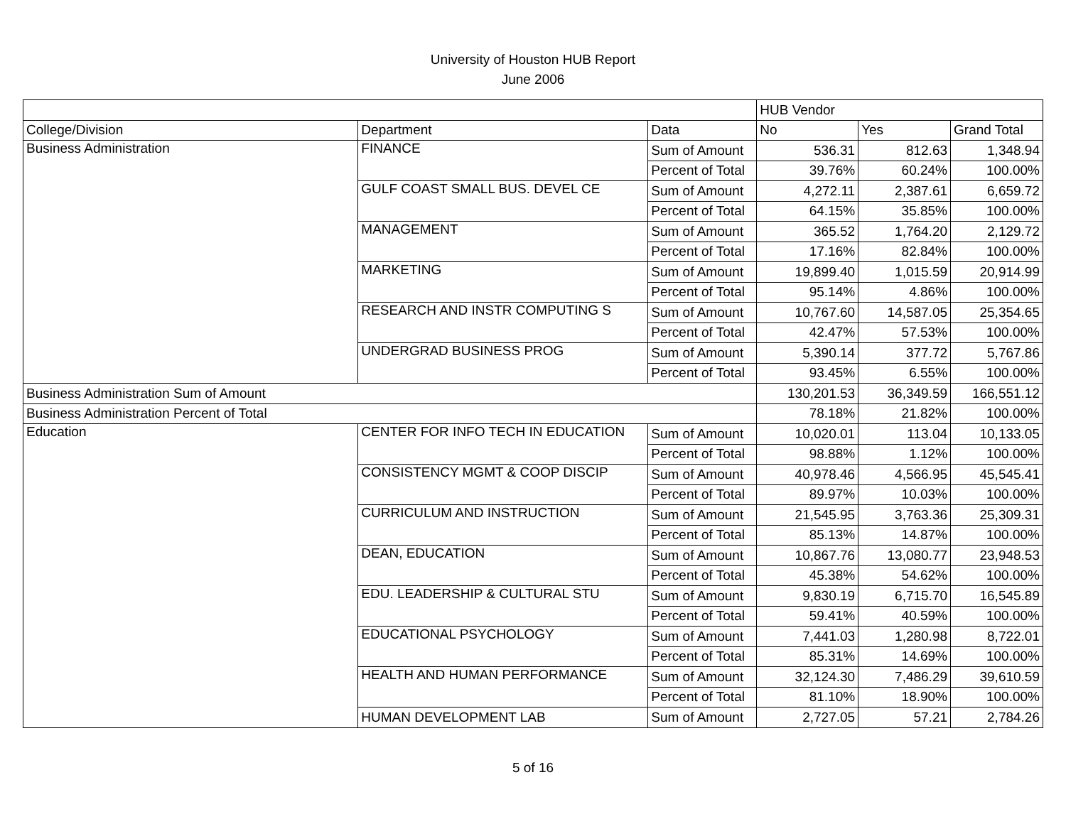University of Houston HUB Report
June 2006
| | | | HUB Vendor | | |
| --- | --- | --- | --- | --- | --- |
| College/Division | Department | Data | No | Yes | Grand Total |
| Business Administration | FINANCE | Sum of Amount | 536.31 | 812.63 | 1,348.94 |
| | | Percent of Total | 39.76% | 60.24% | 100.00% |
| | GULF COAST SMALL BUS. DEVEL CE | Sum of Amount | 4,272.11 | 2,387.61 | 6,659.72 |
| | | Percent of Total | 64.15% | 35.85% | 100.00% |
| | MANAGEMENT | Sum of Amount | 365.52 | 1,764.20 | 2,129.72 |
| | | Percent of Total | 17.16% | 82.84% | 100.00% |
| | MARKETING | Sum of Amount | 19,899.40 | 1,015.59 | 20,914.99 |
| | | Percent of Total | 95.14% | 4.86% | 100.00% |
| | RESEARCH AND INSTR COMPUTING S | Sum of Amount | 10,767.60 | 14,587.05 | 25,354.65 |
| | | Percent of Total | 42.47% | 57.53% | 100.00% |
| | UNDERGRAD BUSINESS PROG | Sum of Amount | 5,390.14 | 377.72 | 5,767.86 |
| | | Percent of Total | 93.45% | 6.55% | 100.00% |
| Business Administration Sum of Amount | | | 130,201.53 | 36,349.59 | 166,551.12 |
| Business Administration Percent of Total | | | 78.18% | 21.82% | 100.00% |
| Education | CENTER FOR INFO TECH IN EDUCATION | Sum of Amount | 10,020.01 | 113.04 | 10,133.05 |
| | | Percent of Total | 98.88% | 1.12% | 100.00% |
| | CONSISTENCY MGMT & COOP DISCIP | Sum of Amount | 40,978.46 | 4,566.95 | 45,545.41 |
| | | Percent of Total | 89.97% | 10.03% | 100.00% |
| | CURRICULUM AND INSTRUCTION | Sum of Amount | 21,545.95 | 3,763.36 | 25,309.31 |
| | | Percent of Total | 85.13% | 14.87% | 100.00% |
| | DEAN, EDUCATION | Sum of Amount | 10,867.76 | 13,080.77 | 23,948.53 |
| | | Percent of Total | 45.38% | 54.62% | 100.00% |
| | EDU. LEADERSHIP & CULTURAL STU | Sum of Amount | 9,830.19 | 6,715.70 | 16,545.89 |
| | | Percent of Total | 59.41% | 40.59% | 100.00% |
| | EDUCATIONAL PSYCHOLOGY | Sum of Amount | 7,441.03 | 1,280.98 | 8,722.01 |
| | | Percent of Total | 85.31% | 14.69% | 100.00% |
| | HEALTH AND HUMAN PERFORMANCE | Sum of Amount | 32,124.30 | 7,486.29 | 39,610.59 |
| | | Percent of Total | 81.10% | 18.90% | 100.00% |
| | HUMAN DEVELOPMENT LAB | Sum of Amount | 2,727.05 | 57.21 | 2,784.26 |
5 of 16